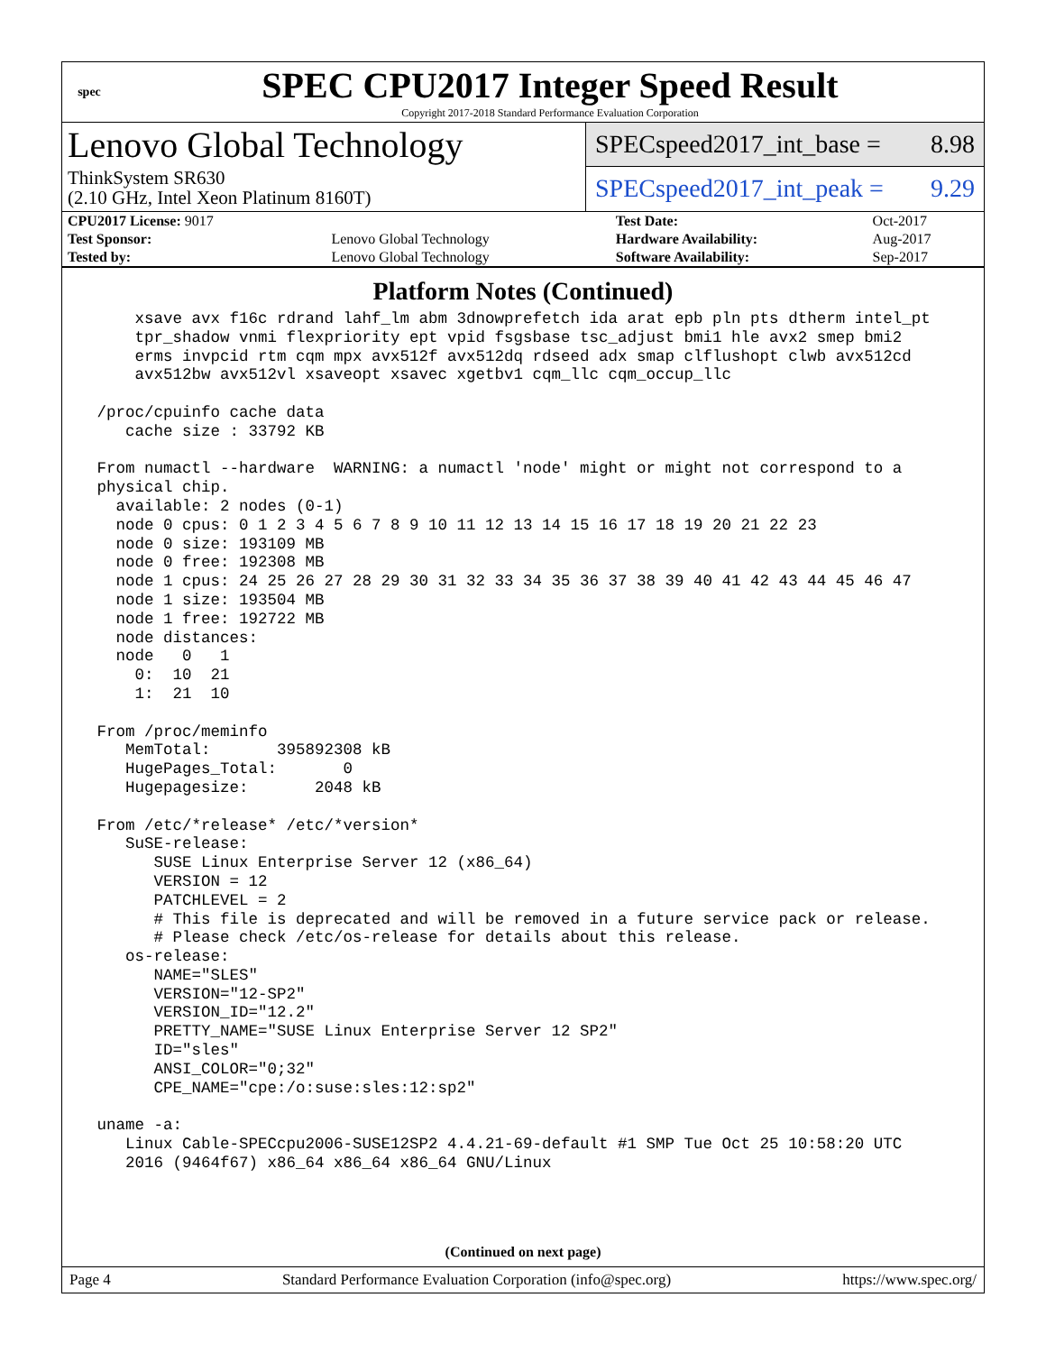spec
SPEC CPU2017 Integer Speed Result
Copyright 2017-2018 Standard Performance Evaluation Corporation
Lenovo Global Technology
ThinkSystem SR630
(2.10 GHz, Intel Xeon Platinum 8160T)
SPECspeed2017_int_base = 8.98
SPECspeed2017_int_peak = 9.29
| CPU2017 License: 9017 | | Test Date: | Oct-2017 |
| Test Sponsor: | Lenovo Global Technology | Hardware Availability: | Aug-2017 |
| Tested by: | Lenovo Global Technology | Software Availability: | Sep-2017 |
Platform Notes (Continued)
     xsave avx f16c rdrand lahf_lm abm 3dnowprefetch ida arat epb pln pts dtherm intel_pt
     tpr_shadow vnmi flexpriority ept vpid fsgsbase tsc_adjust bmi1 hle avx2 smep bmi2
     erms invpcid rtm cqm mpx avx512f avx512dq rdseed adx smap clflushopt clwb avx512cd
     avx512bw avx512vl xsaveopt xsavec xgetbv1 cqm_llc cqm_occup_llc

 /proc/cpuinfo cache data
    cache size : 33792 KB

 From numactl --hardware  WARNING: a numactl 'node' might or might not correspond to a
 physical chip.
   available: 2 nodes (0-1)
   node 0 cpus: 0 1 2 3 4 5 6 7 8 9 10 11 12 13 14 15 16 17 18 19 20 21 22 23
   node 0 size: 193109 MB
   node 0 free: 192308 MB
   node 1 cpus: 24 25 26 27 28 29 30 31 32 33 34 35 36 37 38 39 40 41 42 43 44 45 46 47
   node 1 size: 193504 MB
   node 1 free: 192722 MB
   node distances:
   node   0   1
     0:  10  21
     1:  21  10

 From /proc/meminfo
    MemTotal:       395892308 kB
    HugePages_Total:       0
    Hugepagesize:       2048 kB

 From /etc/*release* /etc/*version*
    SuSE-release:
       SUSE Linux Enterprise Server 12 (x86_64)
       VERSION = 12
       PATCHLEVEL = 2
       # This file is deprecated and will be removed in a future service pack or release.
       # Please check /etc/os-release for details about this release.
    os-release:
       NAME="SLES"
       VERSION="12-SP2"
       VERSION_ID="12.2"
       PRETTY_NAME="SUSE Linux Enterprise Server 12 SP2"
       ID="sles"
       ANSI_COLOR="0;32"
       CPE_NAME="cpe:/o:suse:sles:12:sp2"

 uname -a:
    Linux Cable-SPECcpu2006-SUSE12SP2 4.4.21-69-default #1 SMP Tue Oct 25 10:58:20 UTC
    2016 (9464f67) x86_64 x86_64 x86_64 GNU/Linux
(Continued on next page)
Page 4 Standard Performance Evaluation Corporation (info@spec.org) https://www.spec.org/